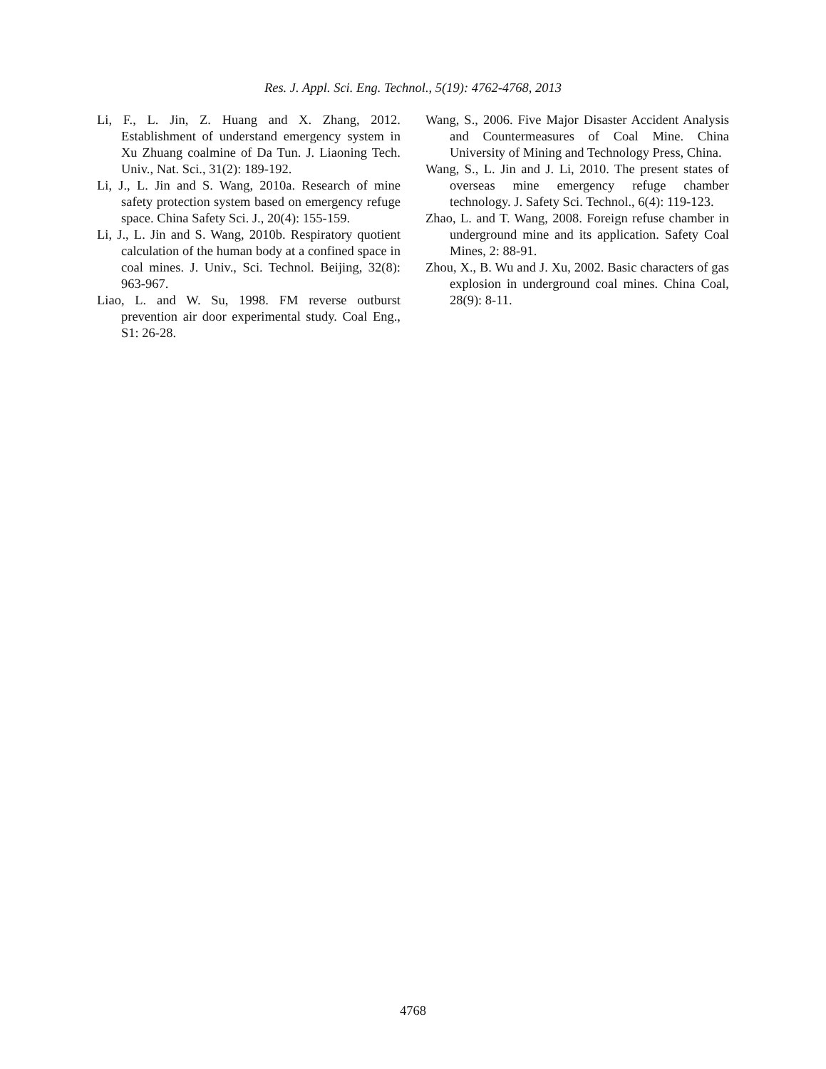Res. J. Appl. Sci. Eng. Technol., 5(19): 4762-4768, 2013
Li, F., L. Jin, Z. Huang and X. Zhang, 2012. Establishment of understand emergency system in Xu Zhuang coalmine of Da Tun. J. Liaoning Tech. Univ., Nat. Sci., 31(2): 189-192.
Li, J., L. Jin and S. Wang, 2010a. Research of mine safety protection system based on emergency refuge space. China Safety Sci. J., 20(4): 155-159.
Li, J., L. Jin and S. Wang, 2010b. Respiratory quotient calculation of the human body at a confined space in coal mines. J. Univ., Sci. Technol. Beijing, 32(8): 963-967.
Liao, L. and W. Su, 1998. FM reverse outburst prevention air door experimental study. Coal Eng., S1: 26-28.
Wang, S., 2006. Five Major Disaster Accident Analysis and Countermeasures of Coal Mine. China University of Mining and Technology Press, China.
Wang, S., L. Jin and J. Li, 2010. The present states of overseas mine emergency refuge chamber technology. J. Safety Sci. Technol., 6(4): 119-123.
Zhao, L. and T. Wang, 2008. Foreign refuse chamber in underground mine and its application. Safety Coal Mines, 2: 88-91.
Zhou, X., B. Wu and J. Xu, 2002. Basic characters of gas explosion in underground coal mines. China Coal, 28(9): 8-11.
4768